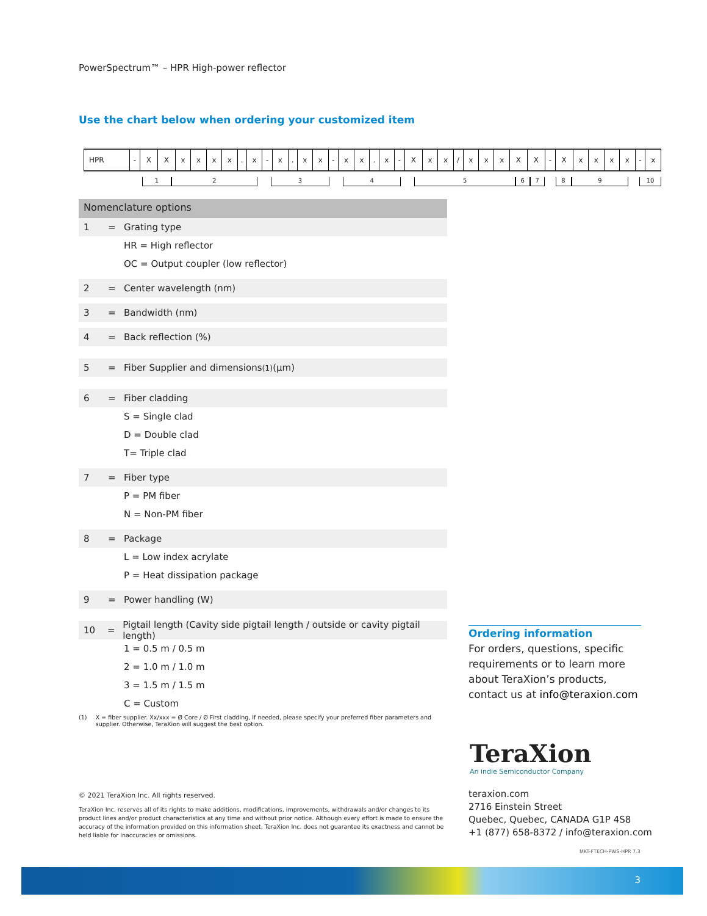PowerSpectrum™ – HPR High-power reflector
Use the chart below when ordering your customized item
| HPR | - | X | X | x | x | x | x | . | x | - | x | . | x | x | - | x | x | . | x | - | X | x | x | / | x | x | x | X | X | - | X | x | x | x | x | - | x |
123456789 10
Nomenclature options
1 = Grating type
HR = High reflector
OC = Output coupler (low reflector)
2 = Center wavelength (nm)
3 = Bandwidth (nm)
4 = Back reflection (%)
5 = Fiber Supplier and dimensions<sup>(1)</sup> (µm)
6 = Fiber cladding
S = Single clad
D = Double clad
T= Triple clad
7 = Fiber type
P = PM fiber
N = Non-PM fiber
8 = Package
L = Low index acrylate
P = Heat dissipation package
9 = Power handling (W)
10 = Pigtail length (Cavity side pigtail length / outside or cavity pigtail length)
1 = 0.5 m / 0.5 m
2 = 1.0 m / 1.0 m
3 = 1.5 m / 1.5 m
C = Custom
(1) X = fiber supplier. Xx/xxx = Ø Core / Ø First cladding, If needed, please specify your preferred fiber parameters and supplier. Otherwise, TeraXion will suggest the best option.
Ordering information
For orders, questions, specific requirements or to learn more about TeraXion’s products, contact us at info@teraxion.com
TeraXion
An indie Semiconductor Company
© 2021 TeraXion Inc. All rights reserved.
TeraXion Inc. reserves all of its rights to make additions, modifications, improvements, withdrawals and/or changes to its product lines and/or product characteristics at any time and without prior notice. Although every effort is made to ensure the accuracy of the information provided on this information sheet, TeraXion Inc. does not guarantee its exactness and cannot be held liable for inaccuracies or omissions.
teraxion.com
2716 Einstein Street
Quebec, Quebec, CANADA G1P 4S8
+1 (877) 658-8372 / info@teraxion.com
MKT-FTECH-PWS-HPR 7.3
3